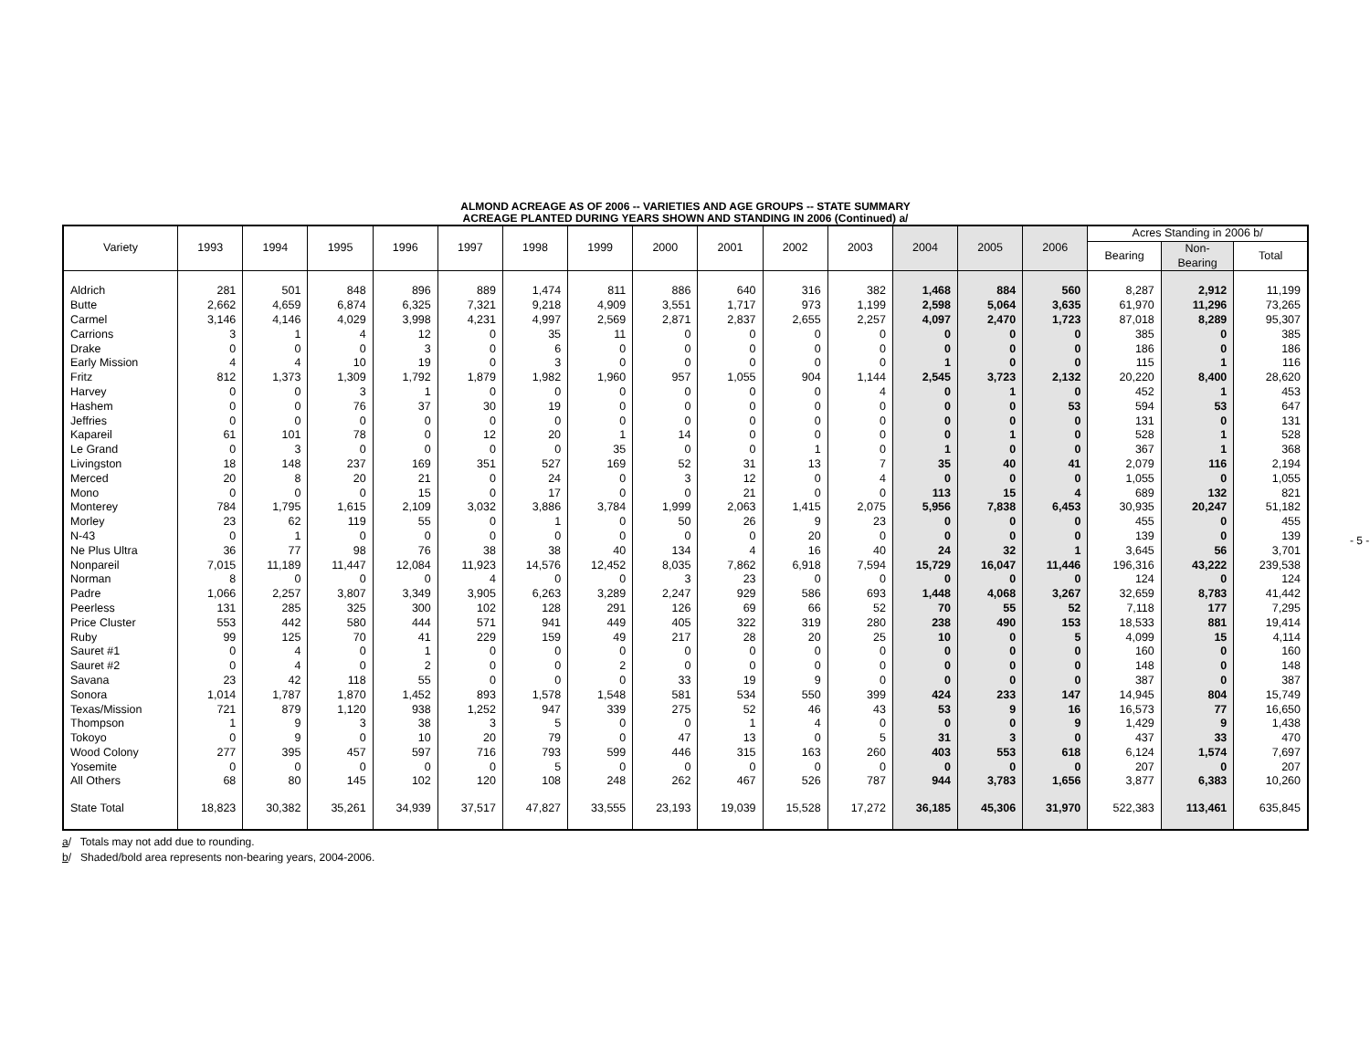ALMOND ACREAGE AS OF 2006 -- VARIETIES AND AGE GROUPS -- STATE SUMMARY
ACREAGE PLANTED DURING YEARS SHOWN AND STANDING IN 2006 (Continued) a/
| Variety | 1993 | 1994 | 1995 | 1996 | 1997 | 1998 | 1999 | 2000 | 2001 | 2002 | 2003 | 2004 | 2005 | 2006 | Acres Standing in 2006 b/ | | |
| --- | --- | --- | --- | --- | --- | --- | --- | --- | --- | --- | --- | --- | --- | --- | --- | --- | --- |
| | | | | | | | | | | | | | | | Bearing | Non- Bearing | Total |
| Aldrich | 281 | 501 | 848 | 896 | 889 | 1,474 | 811 | 886 | 640 | 316 | 382 | 1,468 | 884 | 560 | 8,287 | 2,912 | 11,199 |
| Butte | 2,662 | 4,659 | 6,874 | 6,325 | 7,321 | 9,218 | 4,909 | 3,551 | 1,717 | 973 | 1,199 | 2,598 | 5,064 | 3,635 | 61,970 | 11,296 | 73,265 |
| Carmel | 3,146 | 4,146 | 4,029 | 3,998 | 4,231 | 4,997 | 2,569 | 2,871 | 2,837 | 2,655 | 2,257 | 4,097 | 2,470 | 1,723 | 87,018 | 8,289 | 95,307 |
| Carrions | 3 | 1 | 4 | 12 | 0 | 35 | 11 | 0 | 0 | 0 | 0 | 0 | 0 | 0 | 385 | 0 | 385 |
| Drake | 0 | 0 | 0 | 3 | 0 | 6 | 0 | 0 | 0 | 0 | 0 | 0 | 0 | 0 | 186 | 0 | 186 |
| Early Mission | 4 | 4 | 10 | 19 | 0 | 3 | 0 | 0 | 0 | 0 | 0 | 1 | 0 | 0 | 115 | 1 | 116 |
| Fritz | 812 | 1,373 | 1,309 | 1,792 | 1,879 | 1,982 | 1,960 | 957 | 1,055 | 904 | 1,144 | 2,545 | 3,723 | 2,132 | 20,220 | 8,400 | 28,620 |
| Harvey | 0 | 0 | 3 | 1 | 0 | 0 | 0 | 0 | 0 | 0 | 4 | 0 | 1 | 0 | 452 | 1 | 453 |
| Hashem | 0 | 0 | 76 | 37 | 30 | 19 | 0 | 0 | 0 | 0 | 0 | 0 | 0 | 53 | 594 | 53 | 647 |
| Jeffries | 0 | 0 | 0 | 0 | 0 | 0 | 0 | 0 | 0 | 0 | 0 | 0 | 0 | 0 | 131 | 0 | 131 |
| Kapareil | 61 | 101 | 78 | 0 | 12 | 20 | 1 | 14 | 0 | 0 | 0 | 0 | 1 | 0 | 528 | 1 | 528 |
| Le Grand | 0 | 3 | 0 | 0 | 0 | 0 | 35 | 0 | 0 | 1 | 0 | 1 | 0 | 0 | 367 | 1 | 368 |
| Livingston | 18 | 148 | 237 | 169 | 351 | 527 | 169 | 52 | 31 | 13 | 7 | 35 | 40 | 41 | 2,079 | 116 | 2,194 |
| Merced | 20 | 8 | 20 | 21 | 0 | 24 | 0 | 3 | 12 | 0 | 4 | 0 | 0 | 0 | 1,055 | 0 | 1,055 |
| Mono | 0 | 0 | 0 | 15 | 0 | 17 | 0 | 0 | 21 | 0 | 0 | 113 | 15 | 4 | 689 | 132 | 821 |
| Monterey | 784 | 1,795 | 1,615 | 2,109 | 3,032 | 3,886 | 3,784 | 1,999 | 2,063 | 1,415 | 2,075 | 5,956 | 7,838 | 6,453 | 30,935 | 20,247 | 51,182 |
| Morley | 23 | 62 | 119 | 55 | 0 | 1 | 0 | 50 | 26 | 9 | 23 | 0 | 0 | 0 | 455 | 0 | 455 |
| N-43 | 0 | 1 | 0 | 0 | 0 | 0 | 0 | 0 | 0 | 20 | 0 | 0 | 0 | 0 | 139 | 0 | 139 |
| Ne Plus Ultra | 36 | 77 | 98 | 76 | 38 | 38 | 40 | 134 | 4 | 16 | 40 | 24 | 32 | 1 | 3,645 | 56 | 3,701 |
| Nonpareil | 7,015 | 11,189 | 11,447 | 12,084 | 11,923 | 14,576 | 12,452 | 8,035 | 7,862 | 6,918 | 7,594 | 15,729 | 16,047 | 11,446 | 196,316 | 43,222 | 239,538 |
| Norman | 8 | 0 | 0 | 0 | 4 | 0 | 0 | 3 | 23 | 0 | 0 | 0 | 0 | 0 | 124 | 0 | 124 |
| Padre | 1,066 | 2,257 | 3,807 | 3,349 | 3,905 | 6,263 | 3,289 | 2,247 | 929 | 586 | 693 | 1,448 | 4,068 | 3,267 | 32,659 | 8,783 | 41,442 |
| Peerless | 131 | 285 | 325 | 300 | 102 | 128 | 291 | 126 | 69 | 66 | 52 | 70 | 55 | 52 | 7,118 | 177 | 7,295 |
| Price Cluster | 553 | 442 | 580 | 444 | 571 | 941 | 449 | 405 | 322 | 319 | 280 | 238 | 490 | 153 | 18,533 | 881 | 19,414 |
| Ruby | 99 | 125 | 70 | 41 | 229 | 159 | 49 | 217 | 28 | 20 | 25 | 10 | 0 | 5 | 4,099 | 15 | 4,114 |
| Sauret #1 | 0 | 4 | 0 | 1 | 0 | 0 | 0 | 0 | 0 | 0 | 0 | 0 | 0 | 0 | 160 | 0 | 160 |
| Sauret #2 | 0 | 4 | 0 | 2 | 0 | 0 | 2 | 0 | 0 | 0 | 0 | 0 | 0 | 0 | 148 | 0 | 148 |
| Savana | 23 | 42 | 118 | 55 | 0 | 0 | 0 | 33 | 19 | 9 | 0 | 0 | 0 | 0 | 387 | 0 | 387 |
| Sonora | 1,014 | 1,787 | 1,870 | 1,452 | 893 | 1,578 | 1,548 | 581 | 534 | 550 | 399 | 424 | 233 | 147 | 14,945 | 804 | 15,749 |
| Texas/Mission | 721 | 879 | 1,120 | 938 | 1,252 | 947 | 339 | 275 | 52 | 46 | 43 | 53 | 9 | 16 | 16,573 | 77 | 16,650 |
| Thompson | 1 | 9 | 3 | 38 | 3 | 5 | 0 | 0 | 1 | 4 | 0 | 0 | 0 | 9 | 1,429 | 9 | 1,438 |
| Tokoyo | 0 | 9 | 0 | 10 | 20 | 79 | 0 | 47 | 13 | 0 | 5 | 31 | 3 | 0 | 437 | 33 | 470 |
| Wood Colony | 277 | 395 | 457 | 597 | 716 | 793 | 599 | 446 | 315 | 163 | 260 | 403 | 553 | 618 | 6,124 | 1,574 | 7,697 |
| Yosemite | 0 | 0 | 0 | 0 | 0 | 5 | 0 | 0 | 0 | 0 | 0 | 0 | 0 | 0 | 207 | 0 | 207 |
| All Others | 68 | 80 | 145 | 102 | 120 | 108 | 248 | 262 | 467 | 526 | 787 | 944 | 3,783 | 1,656 | 3,877 | 6,383 | 10,260 |
| State Total | 18,823 | 30,382 | 35,261 | 34,939 | 37,517 | 47,827 | 33,555 | 23,193 | 19,039 | 15,528 | 17,272 | 36,185 | 45,306 | 31,970 | 522,383 | 113,461 | 635,845 |
a/ Totals may not add due to rounding.
b/ Shaded/bold area represents non-bearing years, 2004-2006.
- 5 -